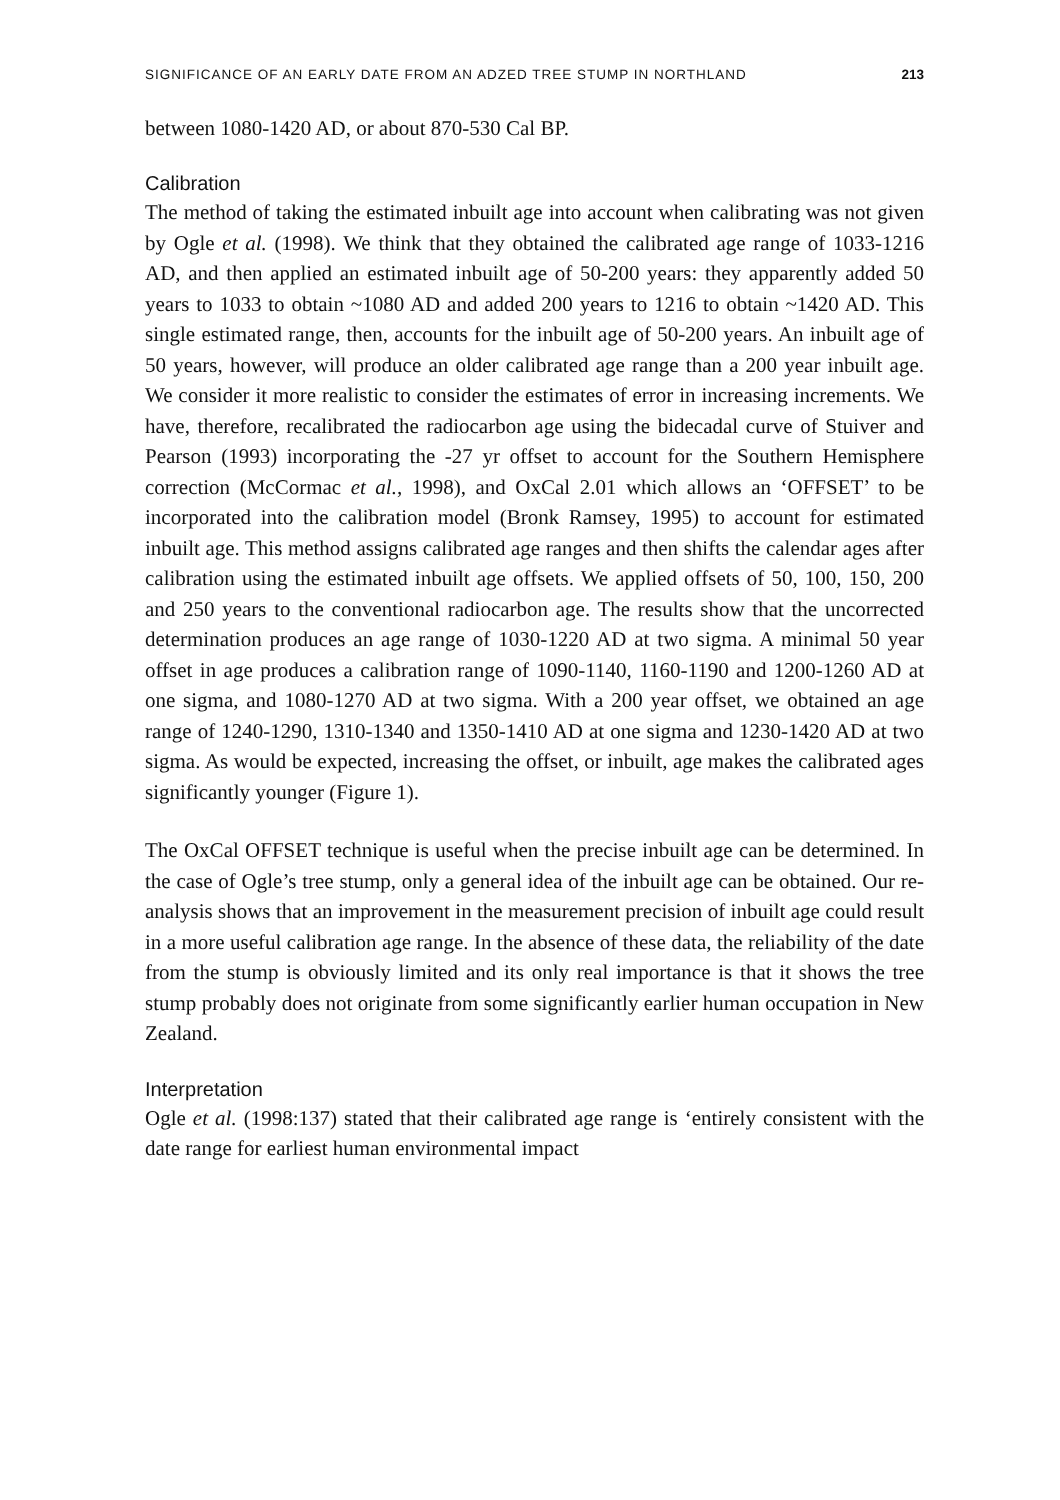SIGNIFICANCE OF AN EARLY DATE FROM AN ADZED TREE STUMP IN NORTHLAND 213
between 1080-1420 AD, or about 870-530 Cal BP.
Calibration
The method of taking the estimated inbuilt age into account when calibrating was not given by Ogle et al. (1998). We think that they obtained the calibrated age range of 1033-1216 AD, and then applied an estimated inbuilt age of 50-200 years: they apparently added 50 years to 1033 to obtain ~1080 AD and added 200 years to 1216 to obtain ~1420 AD. This single estimated range, then, accounts for the inbuilt age of 50-200 years. An inbuilt age of 50 years, however, will produce an older calibrated age range than a 200 year inbuilt age. We consider it more realistic to consider the estimates of error in increasing increments. We have, therefore, recalibrated the radiocarbon age using the bidecadal curve of Stuiver and Pearson (1993) incorporating the -27 yr offset to account for the Southern Hemisphere correction (McCormac et al., 1998), and OxCal 2.01 which allows an ‘OFFSET’ to be incorporated into the calibration model (Bronk Ramsey, 1995) to account for estimated inbuilt age. This method assigns calibrated age ranges and then shifts the calendar ages after calibration using the estimated inbuilt age offsets. We applied offsets of 50, 100, 150, 200 and 250 years to the conventional radiocarbon age. The results show that the uncorrected determination produces an age range of 1030-1220 AD at two sigma. A minimal 50 year offset in age produces a calibration range of 1090-1140, 1160-1190 and 1200-1260 AD at one sigma, and 1080-1270 AD at two sigma. With a 200 year offset, we obtained an age range of 1240-1290, 1310-1340 and 1350-1410 AD at one sigma and 1230-1420 AD at two sigma. As would be expected, increasing the offset, or inbuilt, age makes the calibrated ages significantly younger (Figure 1).
The OxCal OFFSET technique is useful when the precise inbuilt age can be determined. In the case of Ogle’s tree stump, only a general idea of the inbuilt age can be obtained. Our re-analysis shows that an improvement in the measurement precision of inbuilt age could result in a more useful calibration age range. In the absence of these data, the reliability of the date from the stump is obviously limited and its only real importance is that it shows the tree stump probably does not originate from some significantly earlier human occupation in New Zealand.
Interpretation
Ogle et al. (1998:137) stated that their calibrated age range is ‘entirely consistent with the date range for earliest human environmental impact